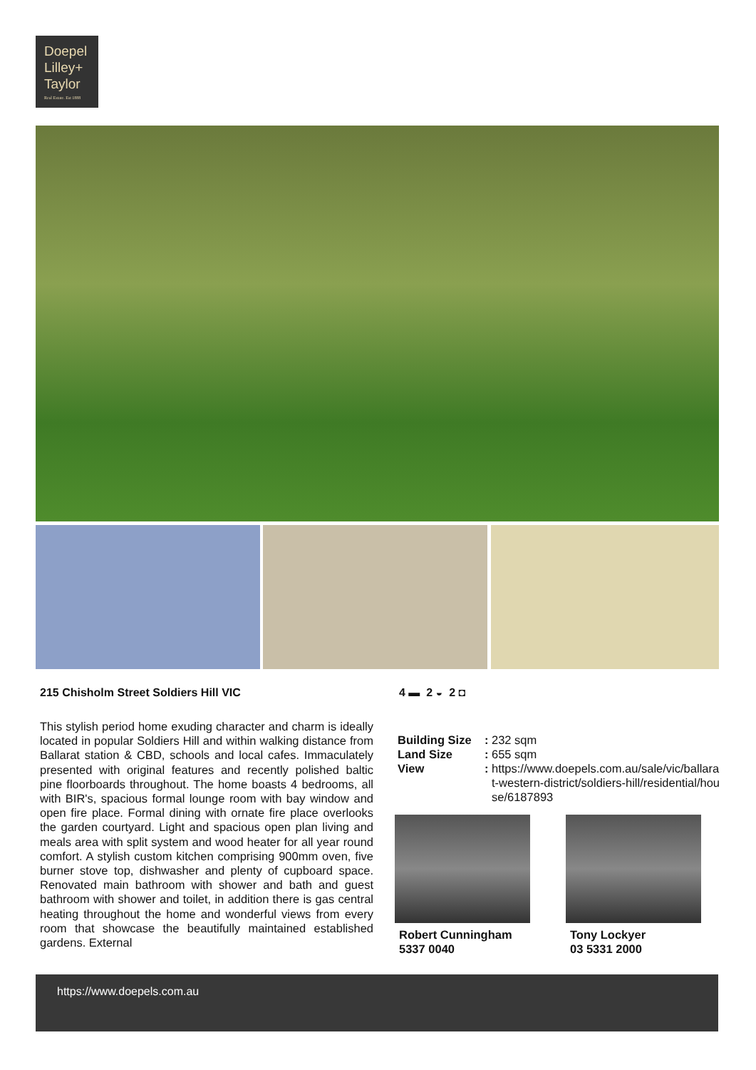Doepel
Lilley+
Taylor
Real Estate. Est 1888
215 Chisholm Street Soldiers Hill VIC
4 ▬ 2 ◒ 2 ◘
This stylish period home exuding character and charm is ideally located in popular Soldiers Hill and within walking distance from Ballarat station & CBD, schools and local cafes. Immaculately presented with original features and recently polished baltic pine floorboards throughout. The home boasts 4 bedrooms, all with BIR's, spacious formal lounge room with bay window and open fire place. Formal dining with ornate fire place overlooks the garden courtyard. Light and spacious open plan living and meals area with split system and wood heater for all year round comfort. A stylish custom kitchen comprising 900mm oven, five burner stove top, dishwasher and plenty of cupboard space. Renovated main bathroom with shower and bath and guest bathroom with shower and toilet, in addition there is gas central heating throughout the home and wonderful views from every room that showcase the beautifully maintained established gardens. External
| Building Size | : | 232 sqm |
| Land Size | : | 655 sqm |
| View | : | https://www.doepels.com.au/sale/vic/ballarat-western-district/soldiers-hill/residential/house/6187893 |
Robert Cunningham
5337 0040
Tony Lockyer
03 5331 2000
https://www.doepels.com.au